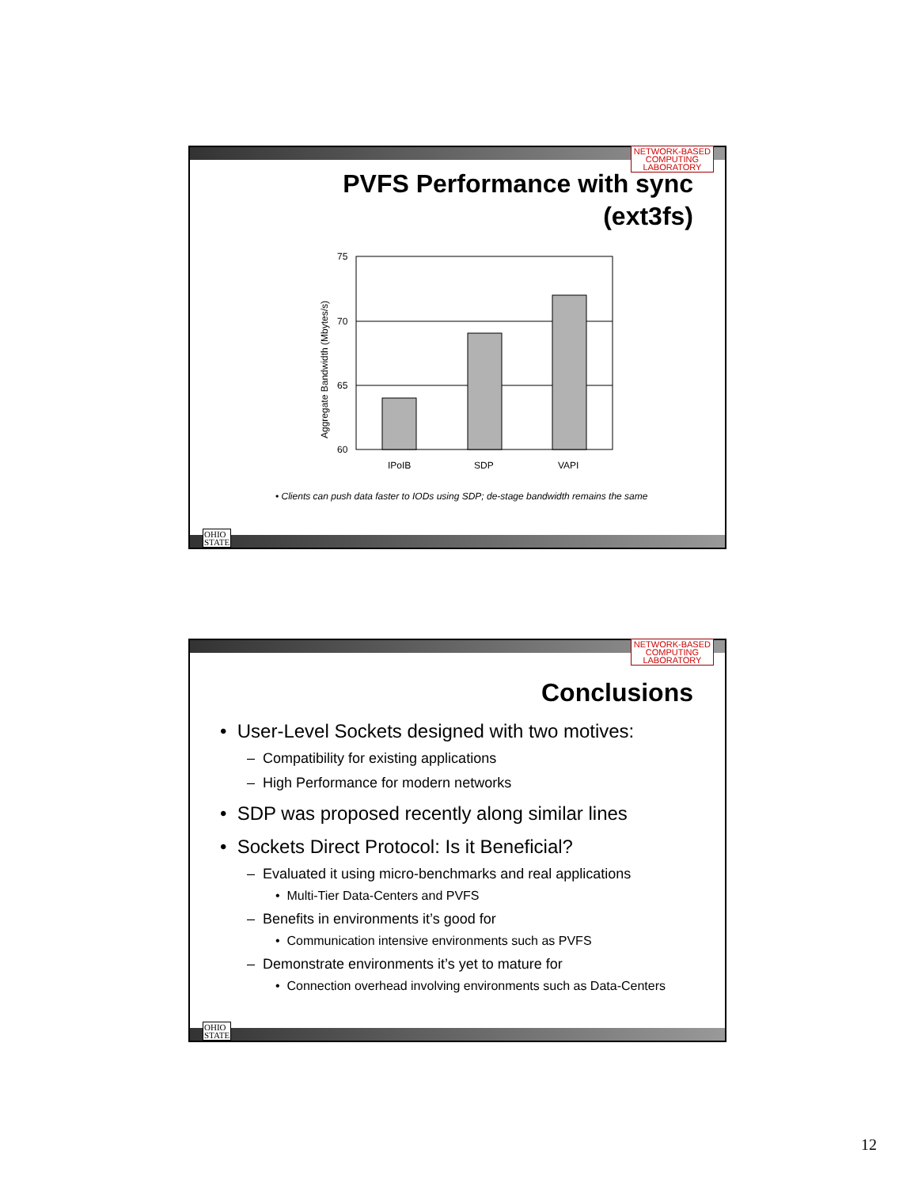NETWORK-BASED
COMPUTING
LABORATORY
PVFS Performance with sync
(ext3fs)
Aggregate Bandwidth (Mbytes/s)
75
70
65
60
IPoIB
SDP
VAPI
• Clients can push data faster to IODs using SDP; de-stage bandwidth remains the same
OHIO
STATE
NETWORK-BASED
COMPUTING
LABORATORY
Conclusions
• User-Level Sockets designed with two motives:
– Compatibility for existing applications
– High Performance for modern networks
• SDP was proposed recently along similar lines
• Sockets Direct Protocol: Is it Beneficial?
– Evaluated it using micro-benchmarks and real applications
• Multi-Tier Data-Centers and PVFS
– Benefits in environments it’s good for
• Communication intensive environments such as PVFS
– Demonstrate environments it’s yet to mature for
• Connection overhead involving environments such as Data-Centers
OHIO
STATE
12